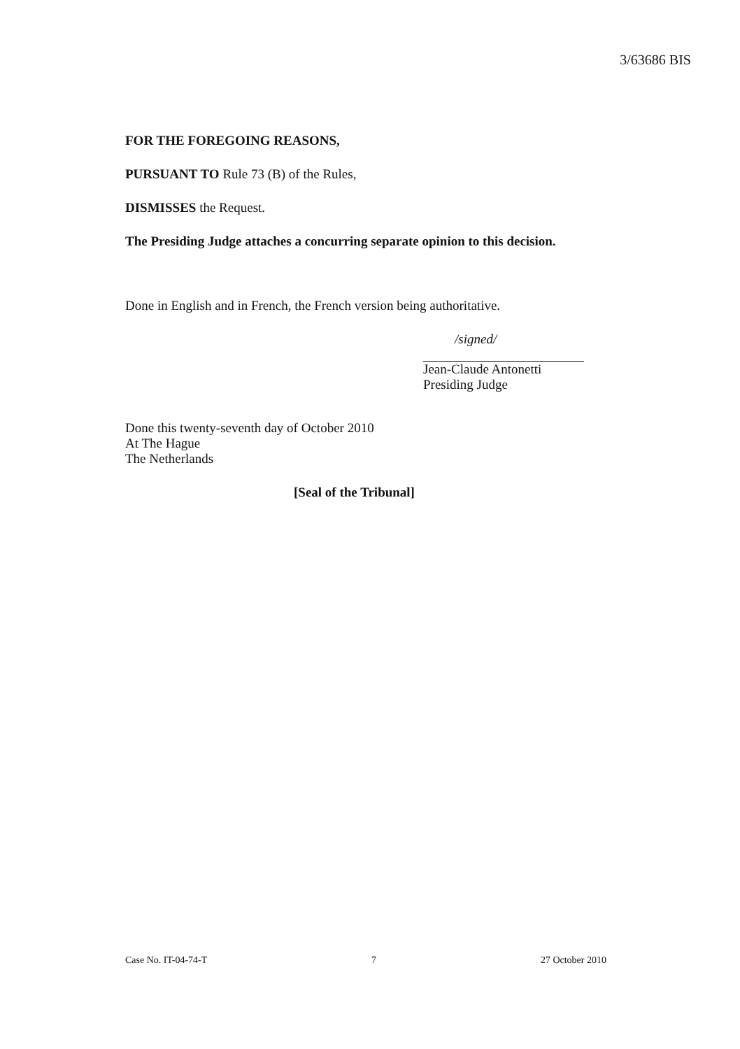3/63686 BIS
FOR THE FOREGOING REASONS,
PURSUANT TO Rule 73 (B) of the Rules,
DISMISSES the Request.
The Presiding Judge attaches a concurring separate opinion to this decision.
Done in English and in French, the French version being authoritative.
/signed/
Jean-Claude Antonetti
Presiding Judge
Done this twenty-seventh day of October 2010
At The Hague
The Netherlands
[Seal of the Tribunal]
Case No. IT-04-74-T 7 27 October 2010